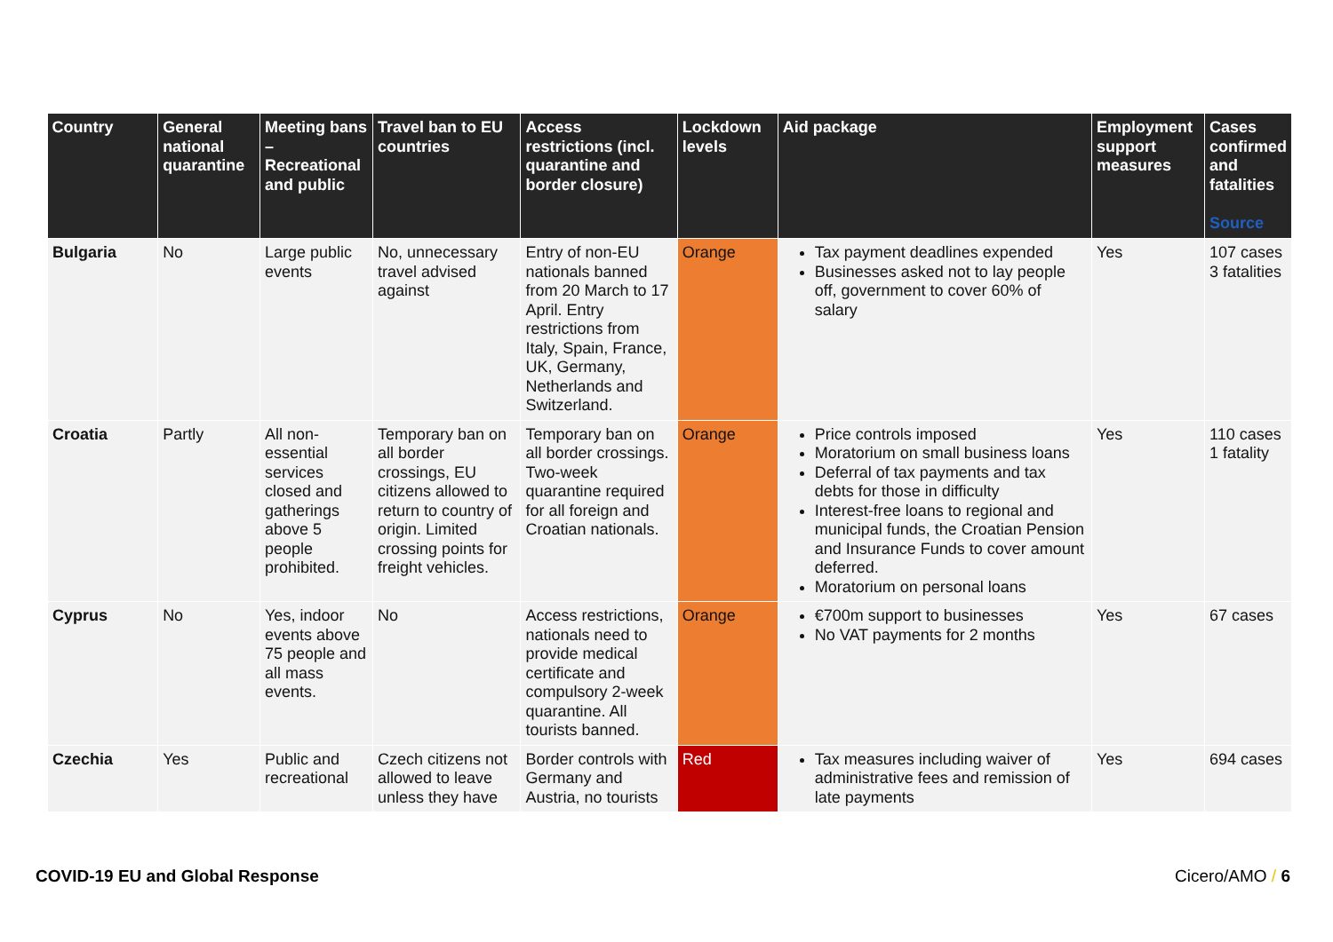| Country | General national quarantine | Meeting bans – Recreational and public | Travel ban to EU countries | Access restrictions (incl. quarantine and border closure) | Lockdown levels | Aid package | Employment support measures | Cases confirmed and fatalities Source |
| --- | --- | --- | --- | --- | --- | --- | --- | --- |
| Bulgaria | No | Large public events | No, unnecessary travel advised against | Entry of non-EU nationals banned from 20 March to 17 April. Entry restrictions from Italy, Spain, France, UK, Germany, Netherlands and Switzerland. | Orange | Tax payment deadlines expended Businesses asked not to lay people off, government to cover 60% of salary | Yes | 107 cases 3 fatalities |
| Croatia | Partly | All non-essential services closed and gatherings above 5 people prohibited. | Temporary ban on all border crossings, EU citizens allowed to return to country of origin. Limited crossing points for freight vehicles. | Temporary ban on all border crossings. Two-week quarantine required for all foreign and Croatian nationals. | Orange | Price controls imposed Moratorium on small business loans Deferral of tax payments and tax debts for those in difficulty Interest-free loans to regional and municipal funds, the Croatian Pension and Insurance Funds to cover amount deferred. Moratorium on personal loans | Yes | 110 cases 1 fatality |
| Cyprus | No | Yes, indoor events above 75 people and all mass events. | No | Access restrictions, nationals need to provide medical certificate and compulsory 2-week quarantine. All tourists banned. | Orange | €700m support to businesses No VAT payments for 2 months | Yes | 67 cases |
| Czechia | Yes | Public and recreational | Czech citizens not allowed to leave unless they have | Border controls with Germany and Austria, no tourists | Red | Tax measures including waiver of administrative fees and remission of late payments | Yes | 694 cases |
COVID-19 EU and Global Response
Cicero/AMO / 6